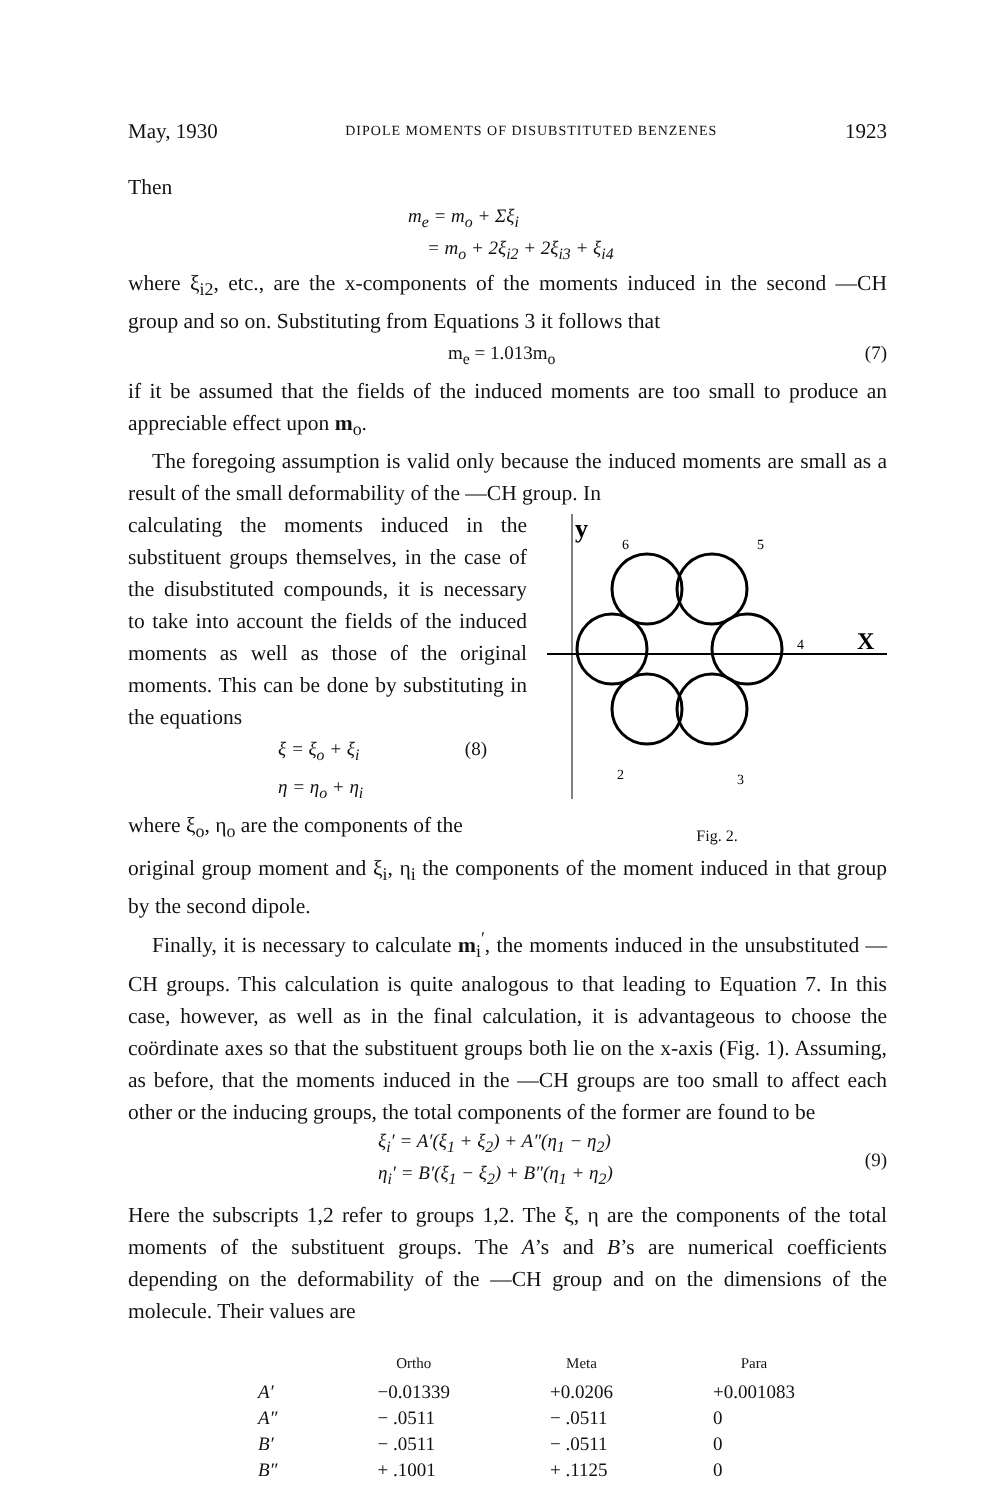May, 1930 DIPOLE MOMENTS OF DISUBSTITUTED BENZENES 1923
Then
m<sub>e</sub> = m<sub>o</sub> + Σξ<sub>i</sub>
= m<sub>o</sub> + 2ξ<sub>i2</sub> + 2ξ<sub>i3</sub> + ξ<sub>i4</sub>
where ξ<sub>i2</sub>, etc., are the x-components of the moments induced in the second —CH group and so on. Substituting from Equations 3 it follows that
m<sub>e</sub> = 1.013m<sub>o</sub> (7)
if it be assumed that the fields of the induced moments are too small to produce an appreciable effect upon m<sub>o</sub>.
The foregoing assumption is valid only because the induced moments are small as a result of the small deformability of the —CH group. In
calculating the moments induced in the substituent groups themselves, in the case of the disubstituted compounds, it is necessary to take into account the fields of the induced moments as well as those of the original moments. This can be done by substituting in the equations
ξ = ξ<sub>o</sub> + ξ<sub>i</sub>
η = η<sub>o</sub> + η<sub>i</sub> (8)
where ξ<sub>o</sub>, η<sub>o</sub> are the components of the
y
X
6
5
4
2
3
Fig. 2.
original group moment and ξ<sub>i</sub>, η<sub>i</sub> the components of the moment induced in that group by the second dipole.
Finally, it is necessary to calculate m<sub>i</sub><sup>′</sup>, the moments induced in the unsubstituted —CH groups. This calculation is quite analogous to that leading to Equation 7. In this case, however, as well as in the final calculation, it is advantageous to choose the coördinate axes so that the substituent groups both lie on the x-axis (Fig. 1). Assuming, as before, that the moments induced in the —CH groups are too small to affect each other or the inducing groups, the total components of the former are found to be
ξ<sub>i</sub>′ = A′(ξ<sub>1</sub> + ξ<sub>2</sub>) + A″(η<sub>1</sub> − η<sub>2</sub>)
η<sub>i</sub>′ = B′(ξ<sub>1</sub> − ξ<sub>2</sub>) + B″(η<sub>1</sub> + η<sub>2</sub>) (9)
Here the subscripts 1,2 refer to groups 1,2. The ξ, η are the components of the total moments of the substituent groups. The A’s and B’s are numerical coefficients depending on the deformability of the —CH group and on the dimensions of the molecule. Their values are
| | Ortho | Meta | Para |
| --- | --- | --- | --- |
| A′ | −0.01339 | +0.0206 | +0.001083 |
| A″ | − .0511 | − .0511 | 0 |
| B′ | − .0511 | − .0511 | 0 |
| B″ | + .1001 | + .1125 | 0 |